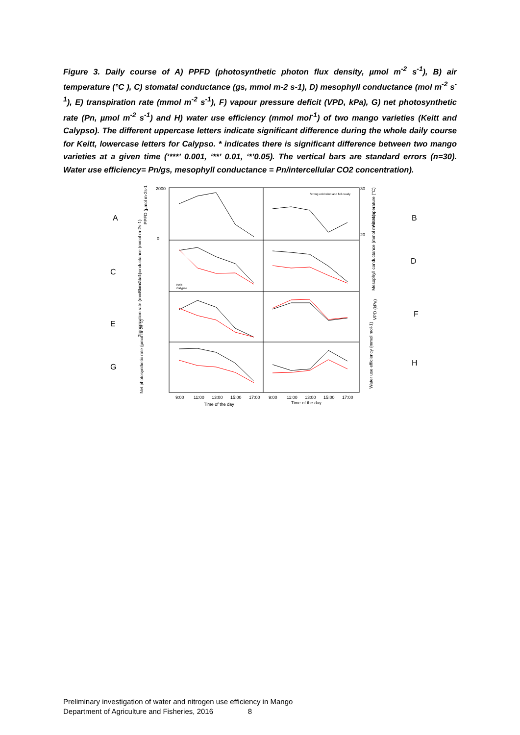Figure 3. Daily course of A) PPFD (photosynthetic photon flux density, µmol m<sup>-2</sup> s<sup>-1</sup>), B) air temperature (°C ), C) stomatal conductance (gs, mmol m-2 s-1), D) mesophyll conductance (mol m<sup>-2</sup> s<sup>-1</sup>), E) transpiration rate (mmol m<sup>-2</sup> s<sup>-1</sup>), F) vapour pressure deficit (VPD, kPa), G) net photosynthetic rate (Pn, µmol m<sup>-2</sup> s<sup>-1</sup>) and H) water use efficiency (mmol mol<sup>-1</sup>) of two mango varieties (Keitt and Calypso). The different uppercase letters indicate significant difference during the whole daily course for Keitt, lowercase letters for Calypso. * indicates there is significant difference between two mango varieties at a given time (‘***’ 0.001, ‘**’ 0.01, ‘*’0.05). The vertical bars are standard errors (n=30). Water use efficiency= Pn/gs, mesophyll conductance = Pn/intercellular CO2 concentration).
A
B
C
D
E
F
G
H
2000
0
30
20
Strong cold wind and full coudy
Keitt
Calypso
9:00
11:00
13:00
15:00
17:00
9:00
11:00
13:00
15:00
17:00
Time of the day
Time of the day
PPFD (µmol m-2s-1)
Stomatal conductance (mmol m-2s-1)
Transpiration rate (mmol m-2s-1)
Net photosynthetic rate (µmol m-2s-1)
Air temperature (°C)
Mesophyll conductance (mmol m-2s-1)
VPD (kPa)
Water use efficiency (mmol mol-1)
Preliminary investigation of water and nitrogen use efficiency in Mango
Department of Agriculture and Fisheries, 2016 8